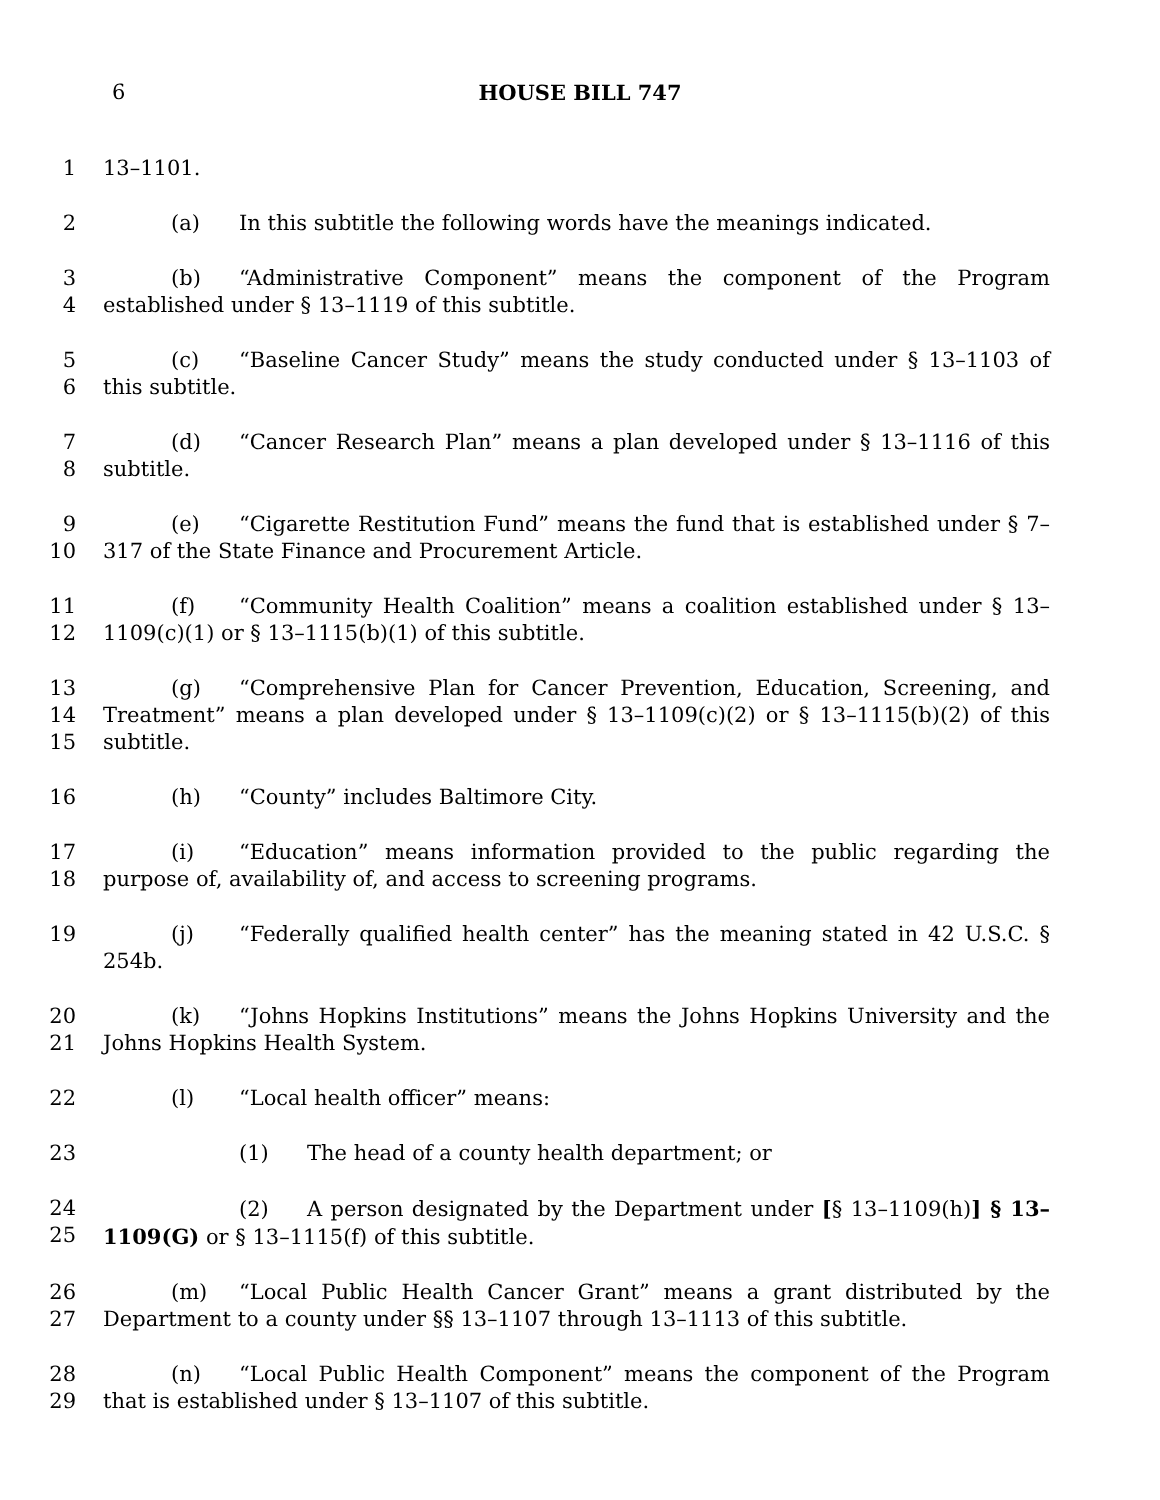6
HOUSE BILL 747
1 13–1101.
2 (a) In this subtitle the following words have the meanings indicated.
3
4 (b) “Administrative Component” means the component of the Program established under § 13–1119 of this subtitle.
5
6 (c) “Baseline Cancer Study” means the study conducted under § 13–1103 of this subtitle.
7
8 (d) “Cancer Research Plan” means a plan developed under § 13–1116 of this subtitle.
9
10 (e) “Cigarette Restitution Fund” means the fund that is established under § 7–317 of the State Finance and Procurement Article.
11
12 (f) “Community Health Coalition” means a coalition established under § 13–1109(c)(1) or § 13–1115(b)(1) of this subtitle.
13
14
15 (g) “Comprehensive Plan for Cancer Prevention, Education, Screening, and Treatment” means a plan developed under § 13–1109(c)(2) or § 13–1115(b)(2) of this subtitle.
16 (h) “County” includes Baltimore City.
17
18 (i) “Education” means information provided to the public regarding the purpose of, availability of, and access to screening programs.
19 (j) “Federally qualified health center” has the meaning stated in 42 U.S.C. § 254b.
20
21 (k) “Johns Hopkins Institutions” means the Johns Hopkins University and the Johns Hopkins Health System.
22 (l) “Local health officer” means:
23 (1) The head of a county health department; or
24
25 (2) A person designated by the Department under [§ 13–1109(h)] § 13–1109(G) or § 13–1115(f) of this subtitle.
26
27 (m) “Local Public Health Cancer Grant” means a grant distributed by the Department to a county under §§ 13–1107 through 13–1113 of this subtitle.
28
29 (n) “Local Public Health Component” means the component of the Program that is established under § 13–1107 of this subtitle.